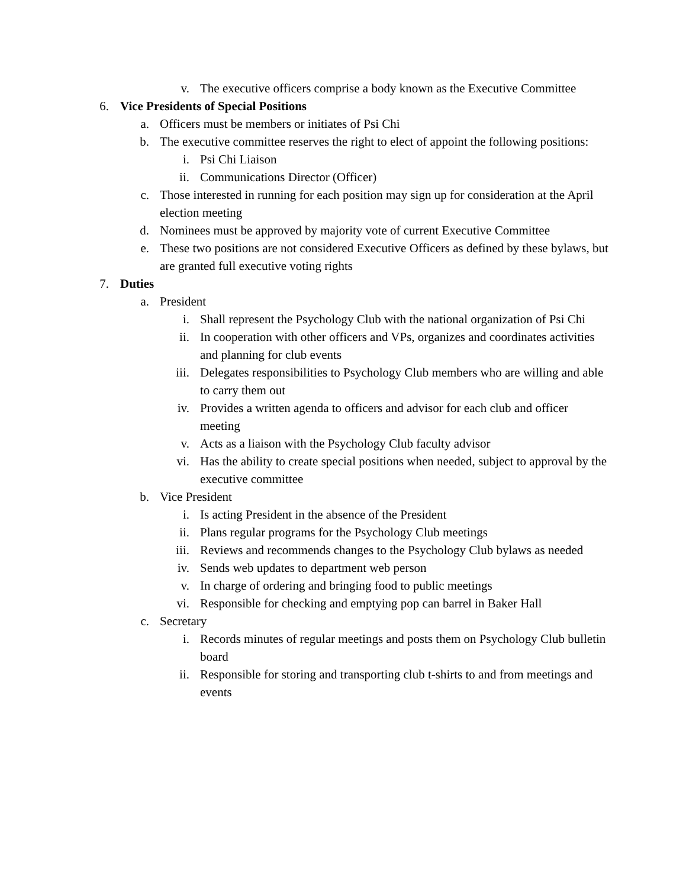v. The executive officers comprise a body known as the Executive Committee
6. Vice Presidents of Special Positions
a. Officers must be members or initiates of Psi Chi
b. The executive committee reserves the right to elect of appoint the following positions:
i. Psi Chi Liaison
ii. Communications Director (Officer)
c. Those interested in running for each position may sign up for consideration at the April election meeting
d. Nominees must be approved by majority vote of current Executive Committee
e. These two positions are not considered Executive Officers as defined by these bylaws, but are granted full executive voting rights
7. Duties
a. President
i. Shall represent the Psychology Club with the national organization of Psi Chi
ii. In cooperation with other officers and VPs, organizes and coordinates activities and planning for club events
iii. Delegates responsibilities to Psychology Club members who are willing and able to carry them out
iv. Provides a written agenda to officers and advisor for each club and officer meeting
v. Acts as a liaison with the Psychology Club faculty advisor
vi. Has the ability to create special positions when needed, subject to approval by the executive committee
b. Vice President
i. Is acting President in the absence of the President
ii. Plans regular programs for the Psychology Club meetings
iii. Reviews and recommends changes to the Psychology Club bylaws as needed
iv. Sends web updates to department web person
v. In charge of ordering and bringing food to public meetings
vi. Responsible for checking and emptying pop can barrel in Baker Hall
c. Secretary
i. Records minutes of regular meetings and posts them on Psychology Club bulletin board
ii. Responsible for storing and transporting club t-shirts to and from meetings and events